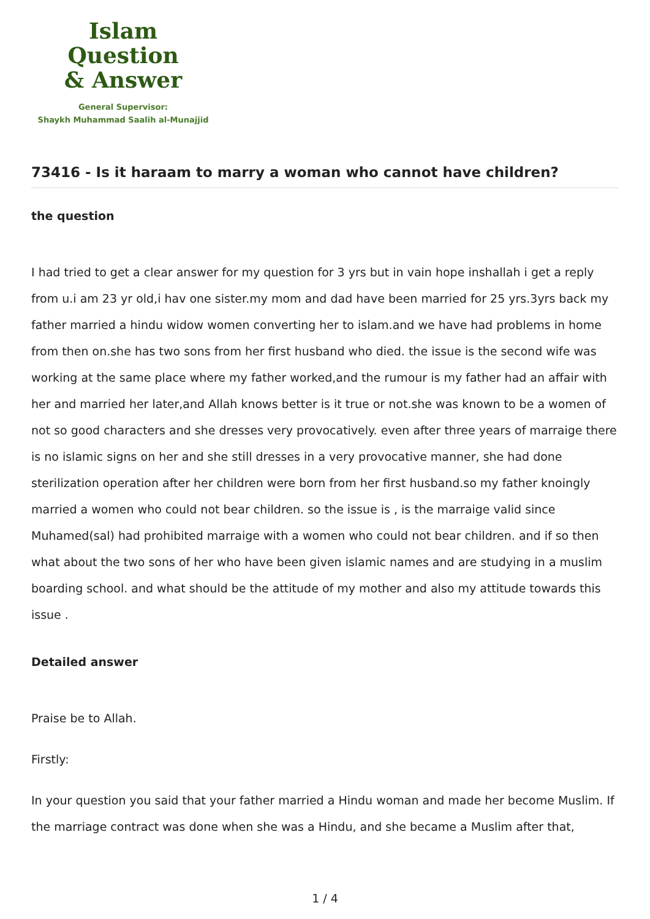Islam Question
& Answer
General Supervisor:
Shaykh Muhammad Saalih al-Munajjid
73416 - Is it haraam to marry a woman who cannot have children?
the question
I had tried to get a clear answer for my question for 3 yrs but in vain hope inshallah i get a reply from u.i am 23 yr old,i hav one sister.my mom and dad have been married for 25 yrs.3yrs back my father married a hindu widow women converting her to islam.and we have had problems in home from then on.she has two sons from her first husband who died. the issue is the second wife was working at the same place where my father worked,and the rumour is my father had an affair with her and married her later,and Allah knows better is it true or not.she was known to be a women of not so good characters and she dresses very provocatively. even after three years of marraige there is no islamic signs on her and she still dresses in a very provocative manner, she had done sterilization operation after her children were born from her first husband.so my father knoingly married a women who could not bear children. so the issue is , is the marraige valid since Muhamed(sal) had prohibited marraige with a women who could not bear children. and if so then what about the two sons of her who have been given islamic names and are studying in a muslim boarding school. and what should be the attitude of my mother and also my attitude towards this issue .
Detailed answer
Praise be to Allah.
Firstly:
In your question you said that your father married a Hindu woman and made her become Muslim. If the marriage contract was done when she was a Hindu, and she became a Muslim after that,
1 / 4